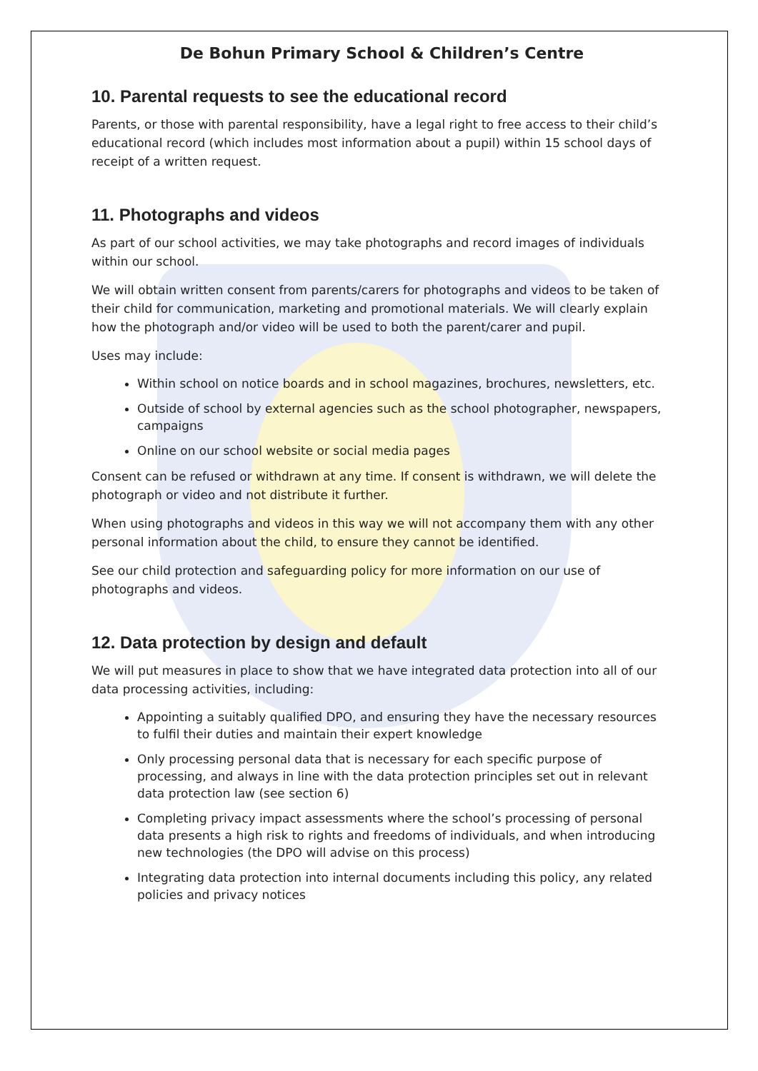De Bohun Primary School & Children’s Centre
10. Parental requests to see the educational record
Parents, or those with parental responsibility, have a legal right to free access to their child’s educational record (which includes most information about a pupil) within 15 school days of receipt of a written request.
11. Photographs and videos
As part of our school activities, we may take photographs and record images of individuals within our school.
We will obtain written consent from parents/carers for photographs and videos to be taken of their child for communication, marketing and promotional materials. We will clearly explain how the photograph and/or video will be used to both the parent/carer and pupil.
Uses may include:
Within school on notice boards and in school magazines, brochures, newsletters, etc.
Outside of school by external agencies such as the school photographer, newspapers, campaigns
Online on our school website or social media pages
Consent can be refused or withdrawn at any time. If consent is withdrawn, we will delete the photograph or video and not distribute it further.
When using photographs and videos in this way we will not accompany them with any other personal information about the child, to ensure they cannot be identified.
See our child protection and safeguarding policy for more information on our use of photographs and videos.
12. Data protection by design and default
We will put measures in place to show that we have integrated data protection into all of our data processing activities, including:
Appointing a suitably qualified DPO, and ensuring they have the necessary resources to fulfil their duties and maintain their expert knowledge
Only processing personal data that is necessary for each specific purpose of processing, and always in line with the data protection principles set out in relevant data protection law (see section 6)
Completing privacy impact assessments where the school’s processing of personal data presents a high risk to rights and freedoms of individuals, and when introducing new technologies (the DPO will advise on this process)
Integrating data protection into internal documents including this policy, any related policies and privacy notices